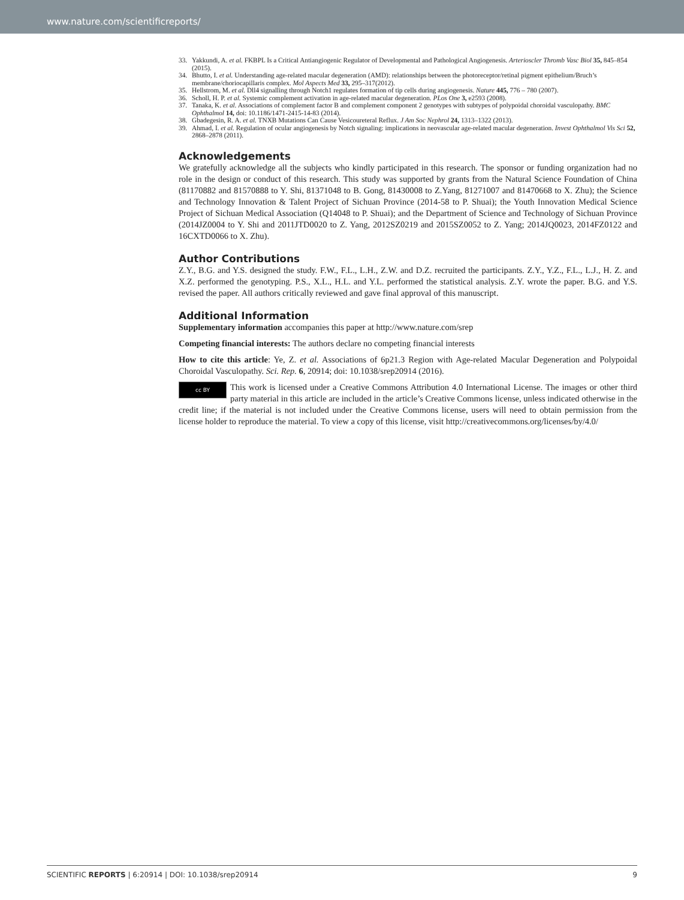www.nature.com/scientificreports/
33. Yakkundi, A. et al. FKBPL Is a Critical Antiangiogenic Regulator of Developmental and Pathological Angiogenesis. Arterioscler Thromb Vasc Biol 35, 845–854 (2015).
34. Bhutto, I. et al. Understanding age-related macular degeneration (AMD): relationships between the photoreceptor/retinal pigment epithelium/Bruch’s membrane/choriocapillaris complex. Mol Aspects Med 33, 295–317(2012).
35. Hellstrom, M. et al. Dll4 signalling through Notch1 regulates formation of tip cells during angiogenesis. Nature 445, 776 – 780 (2007).
36. Scholl, H. P. et al. Systemic complement activation in age-related macular degeneration. PLos One 3, e2593 (2008).
37. Tanaka, K. et al. Associations of complement factor B and complement component 2 genotypes with subtypes of polypoidal choroidal vasculopathy. BMC Ophthalmol 14, doi: 10.1186/1471-2415-14-83 (2014).
38. Gbadegesin, R. A. et al. TNXB Mutations Can Cause Vesicoureteral Reflux. J Am Soc Nephrol 24, 1313–1322 (2013).
39. Ahmad, I. et al. Regulation of ocular angiogenesis by Notch signaling: implications in neovascular age-related macular degeneration. Invest Ophthalmol Vis Sci 52, 2868–2878 (2011).
Acknowledgements
We gratefully acknowledge all the subjects who kindly participated in this research. The sponsor or funding organization had no role in the design or conduct of this research. This study was supported by grants from the Natural Science Foundation of China (81170882 and 81570888 to Y. Shi, 81371048 to B. Gong, 81430008 to Z.Yang, 81271007 and 81470668 to X. Zhu); the Science and Technology Innovation & Talent Project of Sichuan Province (2014-58 to P. Shuai); the Youth Innovation Medical Science Project of Sichuan Medical Association (Q14048 to P. Shuai); and the Department of Science and Technology of Sichuan Province (2014JZ0004 to Y. Shi and 2011JTD0020 to Z. Yang, 2012SZ0219 and 2015SZ0052 to Z. Yang; 2014JQ0023, 2014FZ0122 and 16CXTD0066 to X. Zhu).
Author Contributions
Z.Y., B.G. and Y.S. designed the study. F.W., F.L., L.H., Z.W. and D.Z. recruited the participants. Z.Y., Y.Z., F.L., L.J., H. Z. and X.Z. performed the genotyping. P.S., X.L., H.L. and Y.L. performed the statistical analysis. Z.Y. wrote the paper. B.G. and Y.S. revised the paper. All authors critically reviewed and gave final approval of this manuscript.
Additional Information
Supplementary information accompanies this paper at http://www.nature.com/srep
Competing financial interests: The authors declare no competing financial interests
How to cite this article: Ye, Z. et al. Associations of 6p21.3 Region with Age-related Macular Degeneration and Polypoidal Choroidal Vasculopathy. Sci. Rep. 6, 20914; doi: 10.1038/srep20914 (2016).
cc BY This work is licensed under a Creative Commons Attribution 4.0 International License. The images or other third party material in this article are included in the article’s Creative Commons license, unless indicated otherwise in the credit line; if the material is not included under the Creative Commons license, users will need to obtain permission from the license holder to reproduce the material. To view a copy of this license, visit http://creativecommons.org/licenses/by/4.0/
SCIENTIFIC REPORTS | 6:20914 | DOI: 10.1038/srep20914 9